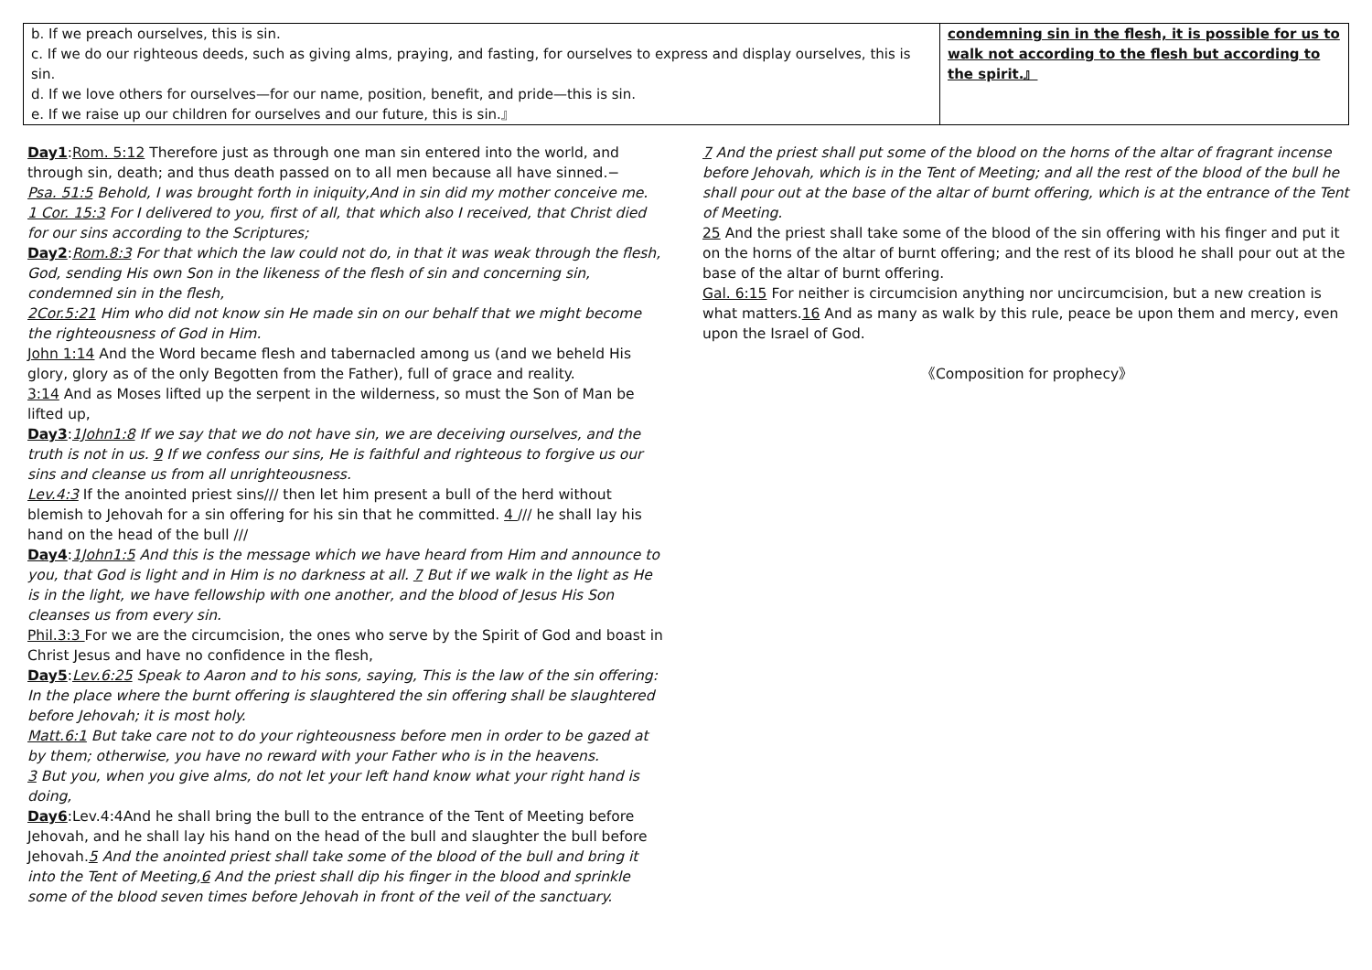| b. If we preach ourselves, this is sin. c. If we do our righteous deeds, such as giving alms, praying, and fasting, for ourselves to express and display ourselves, this is sin. d. If we love others for ourselves—for our name, position, benefit, and pride—this is sin. e. If we raise up our children for ourselves and our future, this is sin.』 | condemning sin in the flesh, it is possible for us to walk not according to the flesh but according to the spirit.』 |
Day1:Rom. 5:12 Therefore just as through one man sin entered into the world, and through sin, death; and thus death passed on to all men because all have sinned.−
Psa. 51:5 Behold, I was brought forth in iniquity,And in sin did my mother conceive me.
1 Cor. 15:3 For I delivered to you, first of all, that which also I received, that Christ died for our sins according to the Scriptures;
Day2:Rom.8:3 For that which the law could not do, in that it was weak through the flesh, God, sending His own Son in the likeness of the flesh of sin and concerning sin, condemned sin in the flesh,
2Cor.5:21 Him who did not know sin He made sin on our behalf that we might become the righteousness of God in Him.
John 1:14 And the Word became flesh and tabernacled among us (and we beheld His glory, glory as of the only Begotten from the Father), full of grace and reality.
3:14 And as Moses lifted up the serpent in the wilderness, so must the Son of Man be lifted up,
Day3:1John1:8 If we say that we do not have sin, we are deceiving ourselves, and the truth is not in us. 9 If we confess our sins, He is faithful and righteous to forgive us our sins and cleanse us from all unrighteousness.
Lev.4:3 If the anointed priest sins/// then let him present a bull of the herd without blemish to Jehovah for a sin offering for his sin that he committed. 4 /// he shall lay his hand on the head of the bull ///
Day4:1John1:5 And this is the message which we have heard from Him and announce to you, that God is light and in Him is no darkness at all. 7 But if we walk in the light as He is in the light, we have fellowship with one another, and the blood of Jesus His Son cleanses us from every sin.
Phil.3:3 For we are the circumcision, the ones who serve by the Spirit of God and boast in Christ Jesus and have no confidence in the flesh,
Day5:Lev.6:25 Speak to Aaron and to his sons, saying, This is the law of the sin offering: In the place where the burnt offering is slaughtered the sin offering shall be slaughtered before Jehovah; it is most holy.
Matt.6:1 But take care not to do your righteousness before men in order to be gazed at by them; otherwise, you have no reward with your Father who is in the heavens.
3 But you, when you give alms, do not let your left hand know what your right hand is doing,
Day6:Lev.4:4And he shall bring the bull to the entrance of the Tent of Meeting before Jehovah, and he shall lay his hand on the head of the bull and slaughter the bull before Jehovah.5 And the anointed priest shall take some of the blood of the bull and bring it into the Tent of Meeting,6 And the priest shall dip his finger in the blood and sprinkle some of the blood seven times before Jehovah in front of the veil of the sanctuary.
7 And the priest shall put some of the blood on the horns of the altar of fragrant incense before Jehovah, which is in the Tent of Meeting; and all the rest of the blood of the bull he shall pour out at the base of the altar of burnt offering, which is at the entrance of the Tent of Meeting.
25 And the priest shall take some of the blood of the sin offering with his finger and put it on the horns of the altar of burnt offering; and the rest of its blood he shall pour out at the base of the altar of burnt offering.
Gal. 6:15 For neither is circumcision anything nor uncircumcision, but a new creation is what matters.16 And as many as walk by this rule, peace be upon them and mercy, even upon the Israel of God.
《Composition for prophecy》